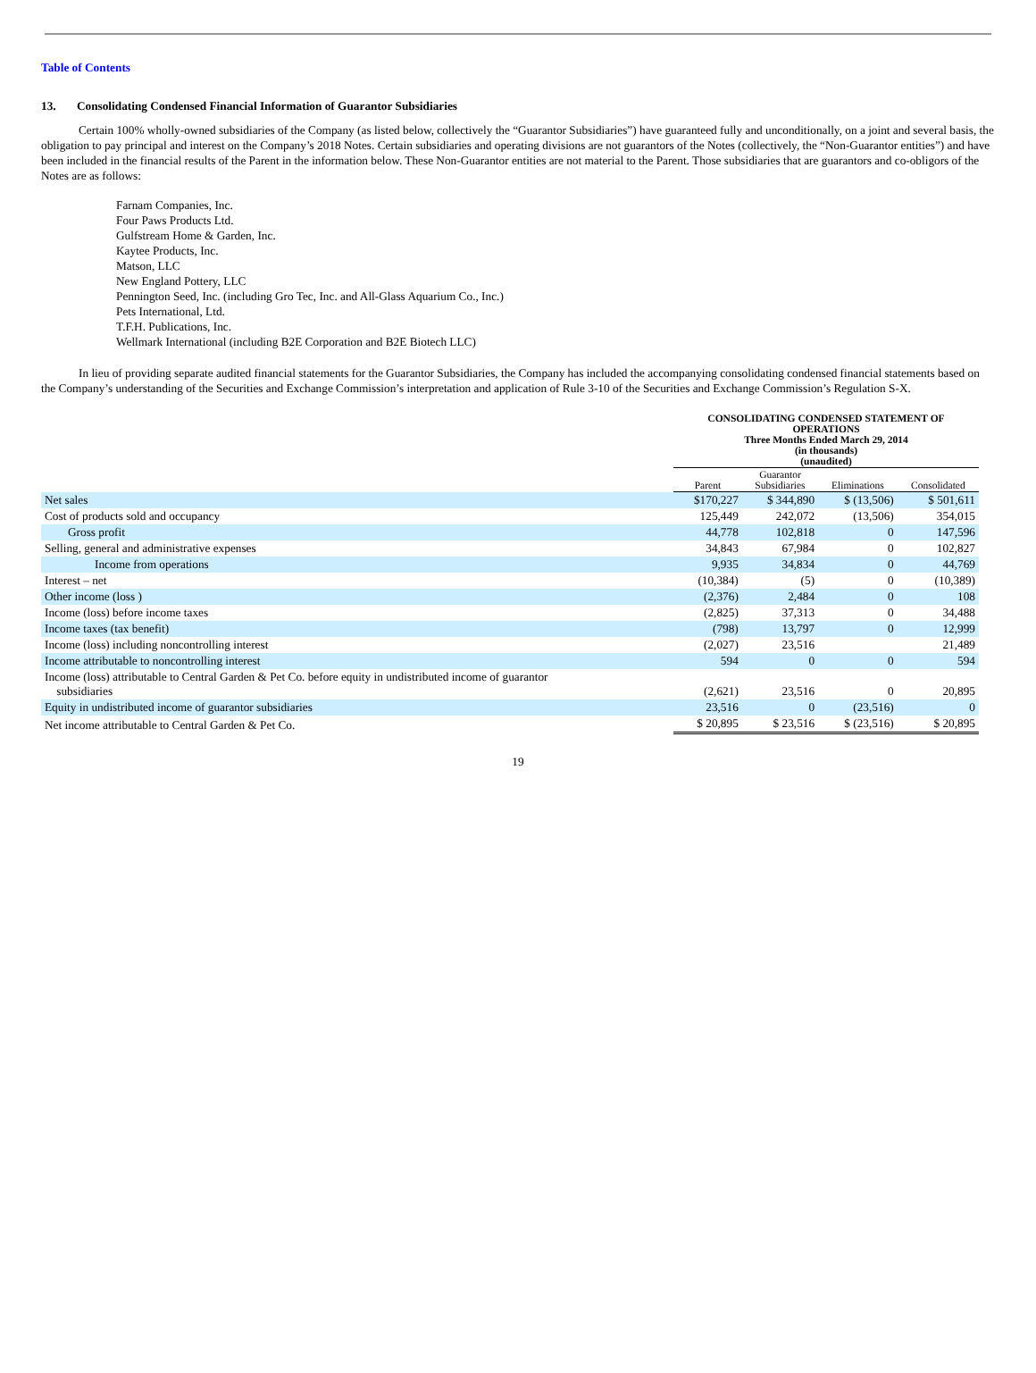Table of Contents
13. Consolidating Condensed Financial Information of Guarantor Subsidiaries
Certain 100% wholly-owned subsidiaries of the Company (as listed below, collectively the “Guarantor Subsidiaries”) have guaranteed fully and unconditionally, on a joint and several basis, the obligation to pay principal and interest on the Company’s 2018 Notes. Certain subsidiaries and operating divisions are not guarantors of the Notes (collectively, the “Non-Guarantor entities”) and have been included in the financial results of the Parent in the information below. These Non-Guarantor entities are not material to the Parent. Those subsidiaries that are guarantors and co-obligors of the Notes are as follows:
Farnam Companies, Inc.
Four Paws Products Ltd.
Gulfstream Home & Garden, Inc.
Kaytee Products, Inc.
Matson, LLC
New England Pottery, LLC
Pennington Seed, Inc. (including Gro Tec, Inc. and All-Glass Aquarium Co., Inc.)
Pets International, Ltd.
T.F.H. Publications, Inc.
Wellmark International (including B2E Corporation and B2E Biotech LLC)
In lieu of providing separate audited financial statements for the Guarantor Subsidiaries, the Company has included the accompanying consolidating condensed financial statements based on the Company’s understanding of the Securities and Exchange Commission’s interpretation and application of Rule 3-10 of the Securities and Exchange Commission’s Regulation S-X.
| | CONSOLIDATING CONDENSED STATEMENT OF OPERATIONS Three Months Ended March 29, 2014 (in thousands) (unaudited) | | | |
| | Parent | Guarantor Subsidiaries | Eliminations | Consolidated |
| Net sales | $170,227 | $ 344,890 | $ (13,506) | $ 501,611 |
| Cost of products sold and occupancy | 125,449 | 242,072 | (13,506) | 354,015 |
| Gross profit | 44,778 | 102,818 | 0 | 147,596 |
| Selling, general and administrative expenses | 34,843 | 67,984 | 0 | 102,827 |
| Income from operations | 9,935 | 34,834 | 0 | 44,769 |
| Interest – net | (10,384) | (5) | 0 | (10,389) |
| Other income (loss ) | (2,376) | 2,484 | 0 | 108 |
| Income (loss) before income taxes | (2,825) | 37,313 | 0 | 34,488 |
| Income taxes (tax benefit) | (798) | 13,797 | 0 | 12,999 |
| Income (loss) including noncontrolling interest | (2,027) | 23,516 | | 21,489 |
| Income attributable to noncontrolling interest | 594 | 0 | 0 | 594 |
| Income (loss) attributable to Central Garden & Pet Co. before equity in undistributed income of guarantor subsidiaries | (2,621) | 23,516 | 0 | 20,895 |
| Equity in undistributed income of guarantor subsidiaries | 23,516 | 0 | (23,516) | 0 |
| Net income attributable to Central Garden & Pet Co. | $ 20,895 | $ 23,516 | $ (23,516) | $ 20,895 |
19